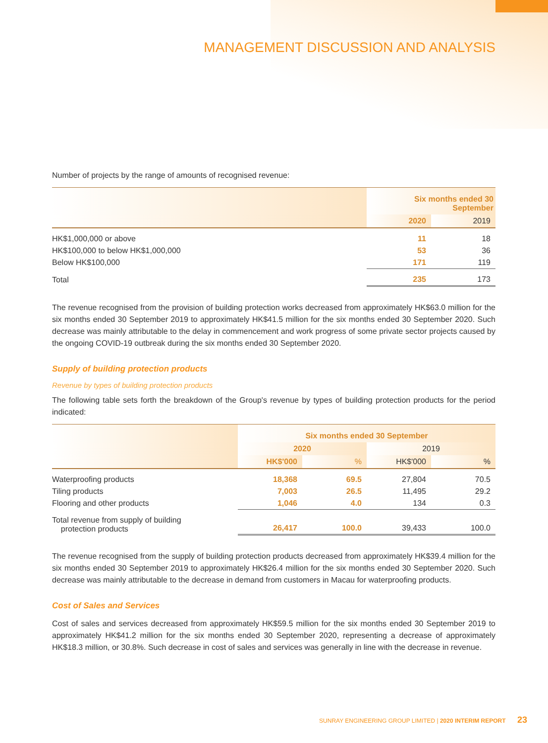MANAGEMENT DISCUSSION AND ANALYSIS
Number of projects by the range of amounts of recognised revenue:
| | Six months ended 30 September | |
| --- | --- | --- |
| | 2020 | 2019 |
| HK$1,000,000 or above | 11 | 18 |
| HK$100,000 to below HK$1,000,000 | 53 | 36 |
| Below HK$100,000 | 171 | 119 |
| Total | 235 | 173 |
The revenue recognised from the provision of building protection works decreased from approximately HK$63.0 million for the six months ended 30 September 2019 to approximately HK$41.5 million for the six months ended 30 September 2020. Such decrease was mainly attributable to the delay in commencement and work progress of some private sector projects caused by the ongoing COVID-19 outbreak during the six months ended 30 September 2020.
Supply of building protection products
Revenue by types of building protection products
The following table sets forth the breakdown of the Group's revenue by types of building protection products for the period indicated:
| | Six months ended 30 September | | | |
| --- | --- | --- | --- | --- |
| | 2020 | | 2019 | |
| | HK$'000 | % | HK$'000 | % |
| Waterproofing products | 18,368 | 69.5 | 27,804 | 70.5 |
| Tiling products | 7,003 | 26.5 | 11,495 | 29.2 |
| Flooring and other products | 1,046 | 4.0 | 134 | 0.3 |
| Total revenue from supply of building protection products | 26,417 | 100.0 | 39,433 | 100.0 |
The revenue recognised from the supply of building protection products decreased from approximately HK$39.4 million for the six months ended 30 September 2019 to approximately HK$26.4 million for the six months ended 30 September 2020. Such decrease was mainly attributable to the decrease in demand from customers in Macau for waterproofing products.
Cost of Sales and Services
Cost of sales and services decreased from approximately HK$59.5 million for the six months ended 30 September 2019 to approximately HK$41.2 million for the six months ended 30 September 2020, representing a decrease of approximately HK$18.3 million, or 30.8%. Such decrease in cost of sales and services was generally in line with the decrease in revenue.
SUNRAY ENGINEERING GROUP LIMITED | 2020 INTERIM REPORT 23